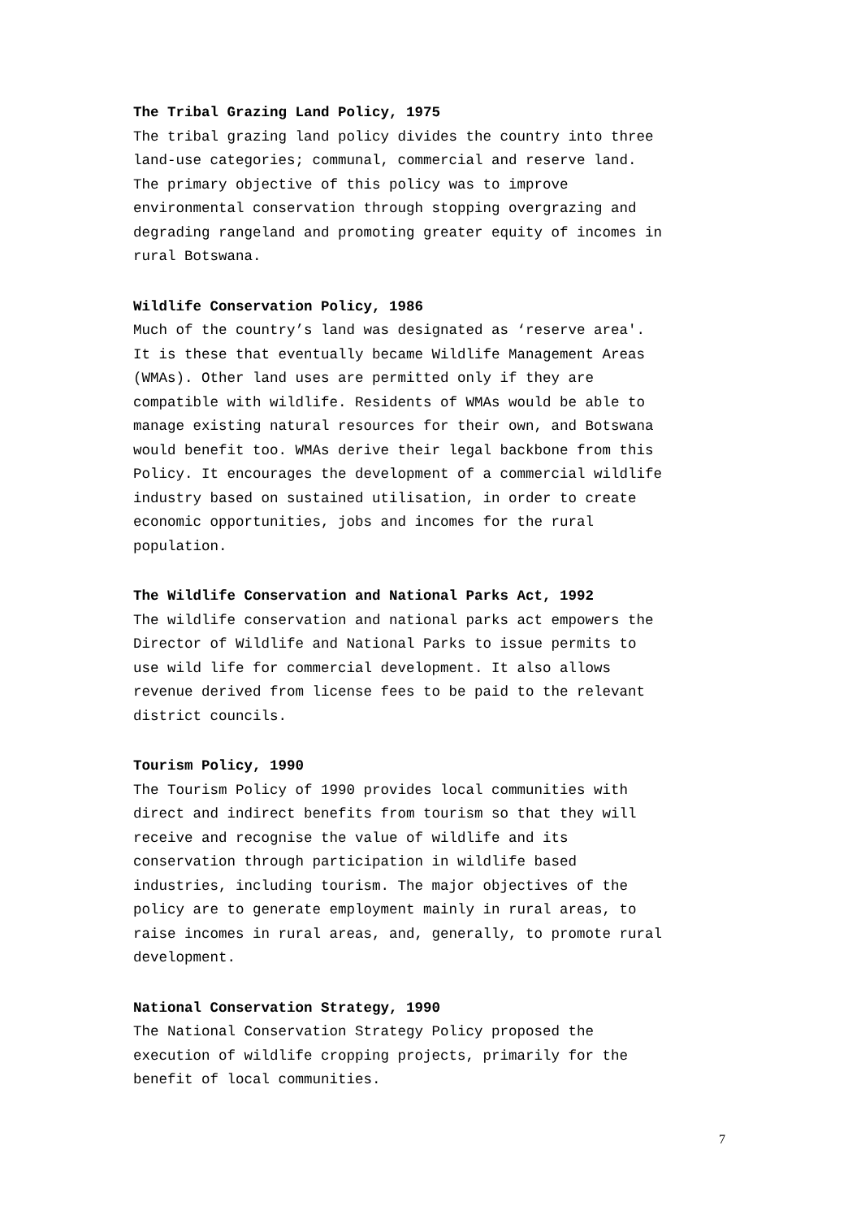The Tribal Grazing Land Policy, 1975
The tribal grazing land policy divides the country into three land-use categories; communal, commercial and reserve land. The primary objective of this policy was to improve environmental conservation through stopping overgrazing and degrading rangeland and promoting greater equity of incomes in rural Botswana.
Wildlife Conservation Policy, 1986
Much of the country’s land was designated as ‘reserve area'. It is these that eventually became Wildlife Management Areas (WMAs). Other land uses are permitted only if they are compatible with wildlife. Residents of WMAs would be able to manage existing natural resources for their own, and Botswana would benefit too. WMAs derive their legal backbone from this Policy. It encourages the development of a commercial wildlife industry based on sustained utilisation, in order to create economic opportunities, jobs and incomes for the rural population.
The Wildlife Conservation and National Parks Act, 1992
The wildlife conservation and national parks act empowers the Director of Wildlife and National Parks to issue permits to use wild life for commercial development. It also allows revenue derived from license fees to be paid to the relevant district councils.
Tourism Policy, 1990
The Tourism Policy of 1990 provides local communities with direct and indirect benefits from tourism so that they will receive and recognise the value of wildlife and its conservation through participation in wildlife based industries, including tourism. The major objectives of the policy are to generate employment mainly in rural areas, to raise incomes in rural areas, and, generally, to promote rural development.
National Conservation Strategy, 1990
The National Conservation Strategy Policy proposed the execution of wildlife cropping projects, primarily for the benefit of local communities.
7